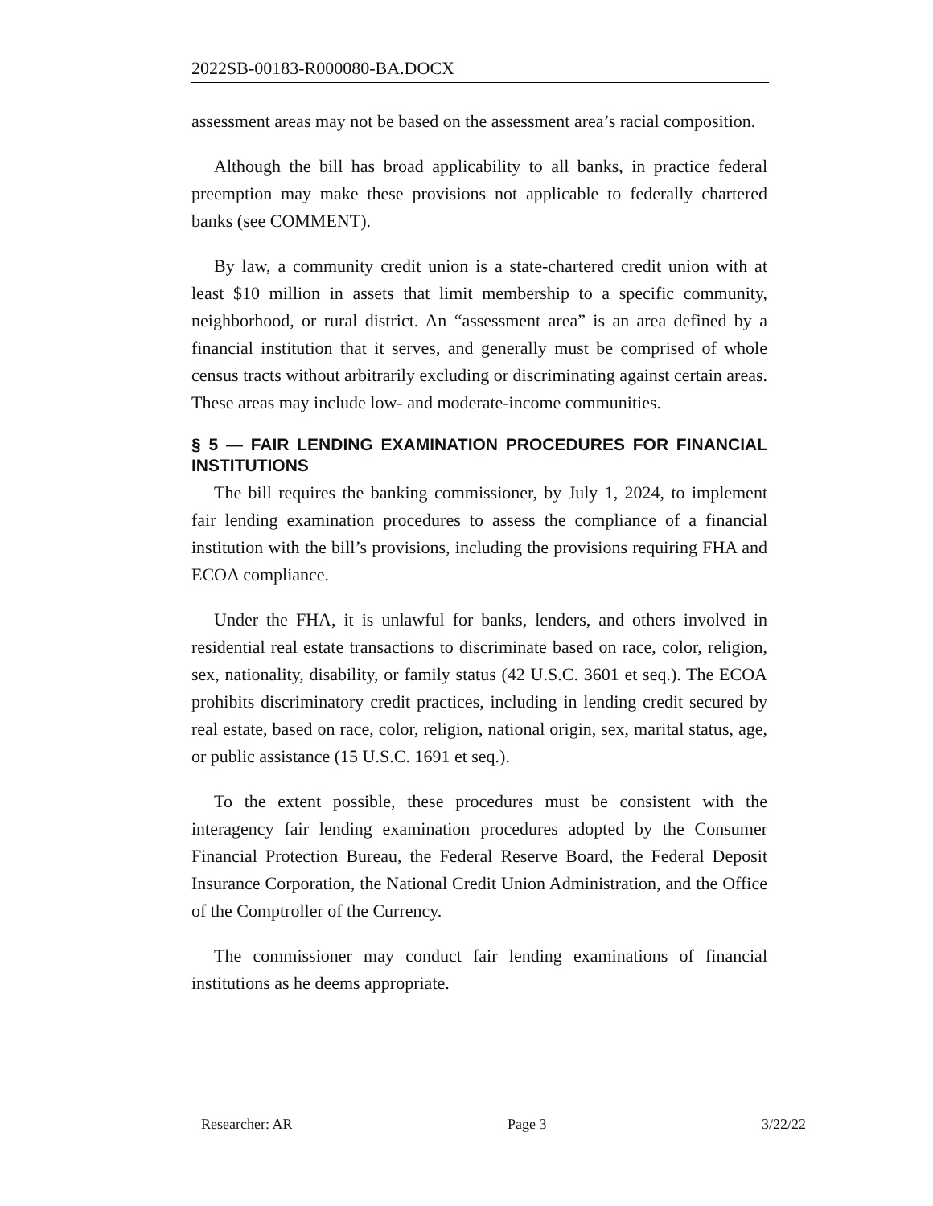2022SB-00183-R000080-BA.DOCX
assessment areas may not be based on the assessment area’s racial composition.
Although the bill has broad applicability to all banks, in practice federal preemption may make these provisions not applicable to federally chartered banks (see COMMENT).
By law, a community credit union is a state-chartered credit union with at least $10 million in assets that limit membership to a specific community, neighborhood, or rural district. An “assessment area” is an area defined by a financial institution that it serves, and generally must be comprised of whole census tracts without arbitrarily excluding or discriminating against certain areas. These areas may include low- and moderate-income communities.
§ 5 — FAIR LENDING EXAMINATION PROCEDURES FOR FINANCIAL INSTITUTIONS
The bill requires the banking commissioner, by July 1, 2024, to implement fair lending examination procedures to assess the compliance of a financial institution with the bill’s provisions, including the provisions requiring FHA and ECOA compliance.
Under the FHA, it is unlawful for banks, lenders, and others involved in residential real estate transactions to discriminate based on race, color, religion, sex, nationality, disability, or family status (42 U.S.C. 3601 et seq.). The ECOA prohibits discriminatory credit practices, including in lending credit secured by real estate, based on race, color, religion, national origin, sex, marital status, age, or public assistance (15 U.S.C. 1691 et seq.).
To the extent possible, these procedures must be consistent with the interagency fair lending examination procedures adopted by the Consumer Financial Protection Bureau, the Federal Reserve Board, the Federal Deposit Insurance Corporation, the National Credit Union Administration, and the Office of the Comptroller of the Currency.
The commissioner may conduct fair lending examinations of financial institutions as he deems appropriate.
Researcher: AR Page 3 3/22/22